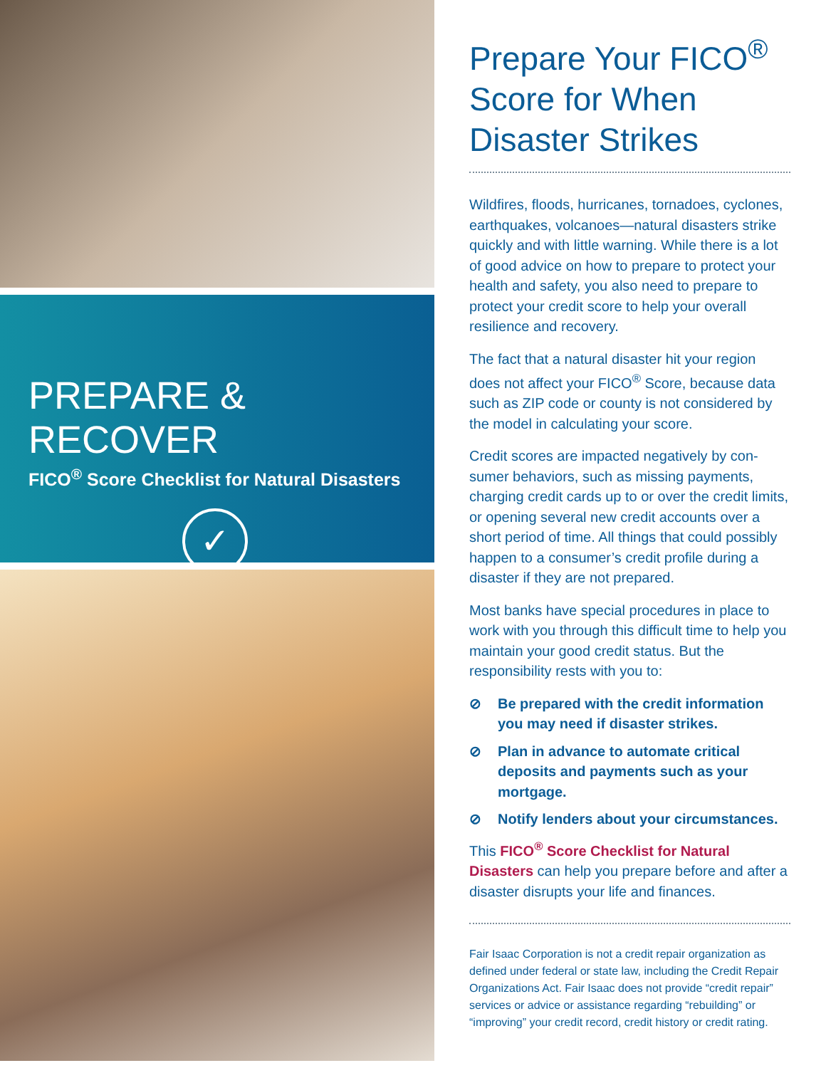PREPARE & RECOVER
FICO<sup>®</sup> Score Checklist for Natural Disasters
✓
Prepare Your FICO<sup>®</sup> Score for When Disaster Strikes
Wildfires, floods, hurricanes, tornadoes, cyclones, earthquakes, volcanoes—natural disasters strike quickly and with little warning. While there is a lot of good advice on how to prepare to protect your health and safety, you also need to prepare to protect your credit score to help your overall resilience and recovery.
The fact that a natural disaster hit your region does not affect your FICO<sup>®</sup> Score, because data such as ZIP code or county is not considered by the model in calculating your score.
Credit scores are impacted negatively by con-sumer behaviors, such as missing payments, charging credit cards up to or over the credit limits, or opening several new credit accounts over a short period of time. All things that could possibly happen to a consumer’s credit profile during a disaster if they are not prepared.
Most banks have special procedures in place to work with you through this difficult time to help you maintain your good credit status. But the responsibility rests with you to:
⊘ Be prepared with the credit information you may need if disaster strikes.
⊘ Plan in advance to automate critical deposits and payments such as your mortgage.
⊘ Notify lenders about your circumstances.
This FICO<sup>®</sup> Score Checklist for Natural Disasters can help you prepare before and after a disaster disrupts your life and finances.
Fair Isaac Corporation is not a credit repair organization as defined under federal or state law, including the Credit Repair Organizations Act. Fair Isaac does not provide “credit repair” services or advice or assistance regarding “rebuilding” or “improving” your credit record, credit history or credit rating.